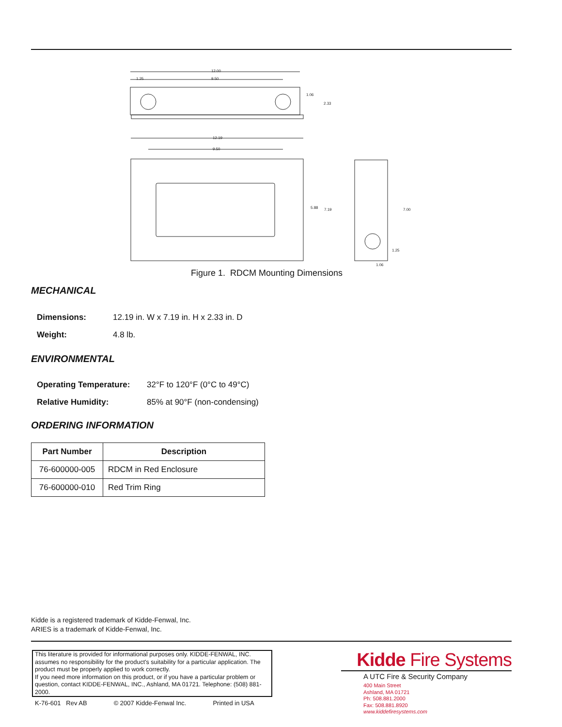12.00
9.50
1.25
1.06
2.33
12.19
9.50
5.88
7.19
7.00
1.25
1.06
Figure 1. RDCM Mounting Dimensions
MECHANICAL
Dimensions: 12.19 in. W x 7.19 in. H x 2.33 in. D
Weight: 4.8 lb.
ENVIRONMENTAL
Operating Temperature: 32°F to 120°F (0°C to 49°C)
Relative Humidity: 85% at 90°F (non-condensing)
ORDERING INFORMATION
| Part Number | Description |
| --- | --- |
| 76-600000-005 | RDCM in Red Enclosure |
| 76-600000-010 | Red Trim Ring |
Kidde is a registered trademark of Kidde-Fenwal, Inc.
ARIES is a trademark of Kidde-Fenwal, Inc.
This literature is provided for informational purposes only. KIDDE-FENWAL, INC. assumes no responsibility for the product's suitability for a particular application. The product must be properly applied to work correctly.
If you need more information on this product, or if you have a particular problem or question, contact KIDDE-FENWAL, INC., Ashland, MA 01721. Telephone: (508) 881-2000.
K-76-601 Rev AB © 2007 Kidde-Fenwal Inc. Printed in USA
Kidde Fire Systems
A UTC Fire & Security Company
400 Main Street
Ashland, MA 01721
Ph: 508.881.2000
Fax: 508.881.8920
www.kiddefiresystems.com